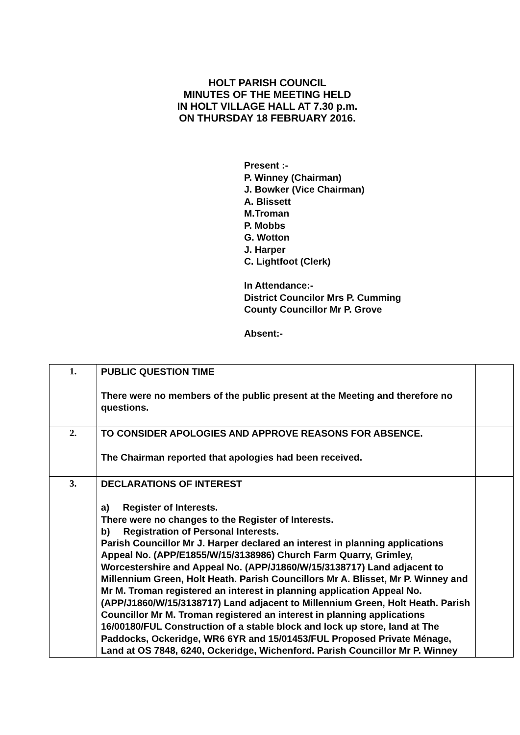HOLT PARISH COUNCIL
MINUTES OF THE MEETING HELD
IN HOLT VILLAGE HALL AT 7.30 p.m.
ON THURSDAY 18 FEBRUARY 2016.
Present :-
P. Winney (Chairman)
J. Bowker (Vice Chairman)
A. Blissett
M.Troman
P. Mobbs
G. Wotton
J. Harper
C. Lightfoot (Clerk)
In Attendance:-
District Councilor Mrs P. Cumming
County Councillor Mr P. Grove
Absent:-
| 1. | PUBLIC QUESTION TIME There were no members of the public present at the Meeting and therefore no questions. | |
| 2. | TO CONSIDER APOLOGIES AND APPROVE REASONS FOR ABSENCE. The Chairman reported that apologies had been received. | |
| 3. | DECLARATIONS OF INTEREST a) Register of Interests. There were no changes to the Register of Interests. b) Registration of Personal Interests. Parish Councillor Mr J. Harper declared an interest in planning applications Appeal No. (APP/E1855/W/15/3138986) Church Farm Quarry, Grimley, Worcestershire and Appeal No. (APP/J1860/W/15/3138717) Land adjacent to Millennium Green, Holt Heath. Parish Councillors Mr A. Blisset, Mr P. Winney and Mr M. Troman registered an interest in planning application Appeal No. (APP/J1860/W/15/3138717) Land adjacent to Millennium Green, Holt Heath. Parish Councillor Mr M. Troman registered an interest in planning applications 16/00180/FUL Construction of a stable block and lock up store, land at The Paddocks, Ockeridge, WR6 6YR and 15/01453/FUL Proposed Private Ménage, Land at OS 7848, 6240, Ockeridge, Wichenford. Parish Councillor Mr P. Winney | |